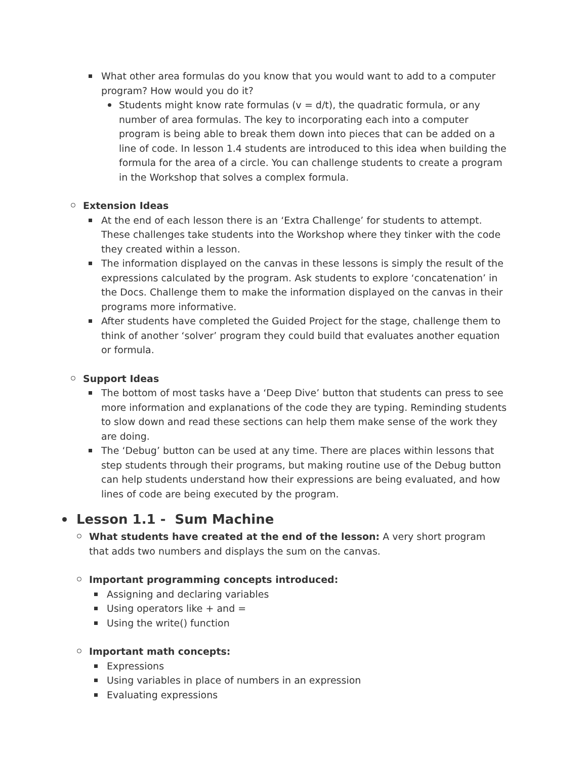What other area formulas do you know that you would want to add to a computer program? How would you do it?
Students might know rate formulas (v = d/t), the quadratic formula, or any number of area formulas. The key to incorporating each into a computer program is being able to break them down into pieces that can be added on a line of code. In lesson 1.4 students are introduced to this idea when building the formula for the area of a circle. You can challenge students to create a program in the Workshop that solves a complex formula.
Extension Ideas
At the end of each lesson there is an ‘Extra Challenge’ for students to attempt. These challenges take students into the Workshop where they tinker with the code they created within a lesson.
The information displayed on the canvas in these lessons is simply the result of the expressions calculated by the program. Ask students to explore ‘concatenation’ in the Docs. Challenge them to make the information displayed on the canvas in their programs more informative.
After students have completed the Guided Project for the stage, challenge them to think of another ‘solver’ program they could build that evaluates another equation or formula.
Support Ideas
The bottom of most tasks have a ‘Deep Dive’ button that students can press to see more information and explanations of the code they are typing. Reminding students to slow down and read these sections can help them make sense of the work they are doing.
The ‘Debug’ button can be used at any time. There are places within lessons that step students through their programs, but making routine use of the Debug button can help students understand how their expressions are being evaluated, and how lines of code are being executed by the program.
Lesson 1.1 - Sum Machine
What students have created at the end of the lesson: A very short program that adds two numbers and displays the sum on the canvas.
Important programming concepts introduced:
Assigning and declaring variables
Using operators like + and =
Using the write() function
Important math concepts:
Expressions
Using variables in place of numbers in an expression
Evaluating expressions